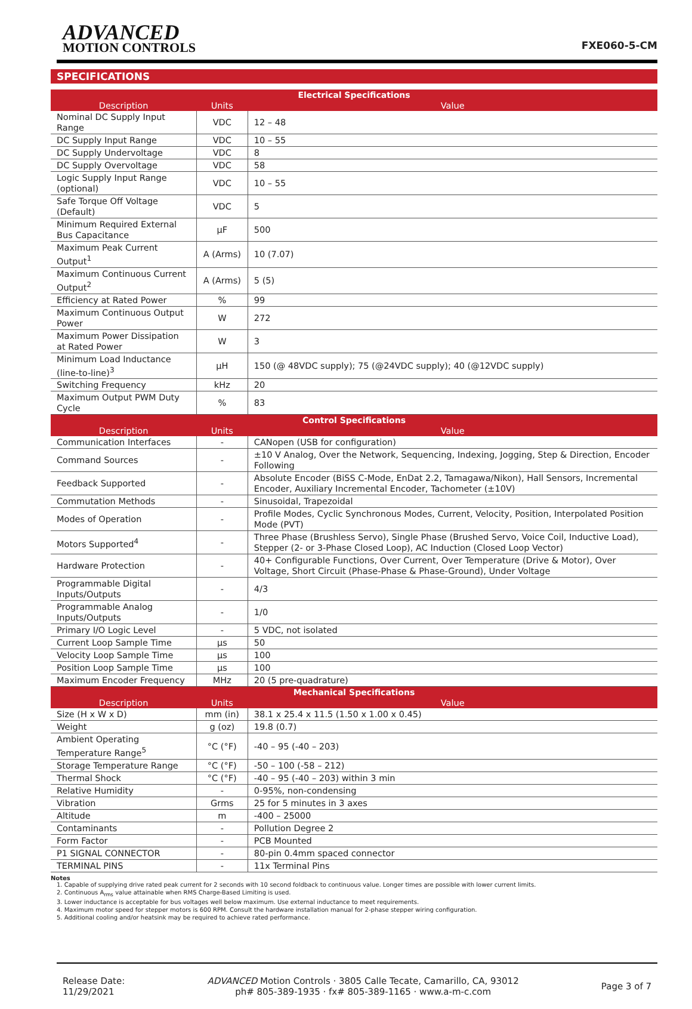ADVANCED
MOTION CONTROLS
FXE060-5-CM
SPECIFICATIONS
| Electrical Specifications | | |
| --- | --- | --- |
| Description | Units | Value |
| Nominal DC Supply Input Range | VDC | 12 – 48 |
| DC Supply Input Range | VDC | 10 – 55 |
| DC Supply Undervoltage | VDC | 8 |
| DC Supply Overvoltage | VDC | 58 |
| Logic Supply Input Range (optional) | VDC | 10 – 55 |
| Safe Torque Off Voltage (Default) | VDC | 5 |
| Minimum Required External Bus Capacitance | μF | 500 |
| Maximum Peak Current Output<sup>1</sup> | A (Arms) | 10 (7.07) |
| Maximum Continuous Current Output<sup>2</sup> | A (Arms) | 5 (5) |
| Efficiency at Rated Power | % | 99 |
| Maximum Continuous Output Power | W | 272 |
| Maximum Power Dissipation at Rated Power | W | 3 |
| Minimum Load Inductance (line-to-line)<sup>3</sup> | μH | 150 (@ 48VDC supply); 75 (@24VDC supply); 40 (@12VDC supply) |
| Switching Frequency | kHz | 20 |
| Maximum Output PWM Duty Cycle | % | 83 |
| Control Specifications | | |
| Description | Units | Value |
| Communication Interfaces | - | CANopen (USB for configuration) |
| Command Sources | - | ±10 V Analog, Over the Network, Sequencing, Indexing, Jogging, Step & Direction, Encoder Following |
| Feedback Supported | - | Absolute Encoder (BiSS C-Mode, EnDat 2.2, Tamagawa/Nikon), Hall Sensors, Incremental Encoder, Auxiliary Incremental Encoder, Tachometer (±10V) |
| Commutation Methods | - | Sinusoidal, Trapezoidal |
| Modes of Operation | - | Profile Modes, Cyclic Synchronous Modes, Current, Velocity, Position, Interpolated Position Mode (PVT) |
| Motors Supported<sup>4</sup> | - | Three Phase (Brushless Servo), Single Phase (Brushed Servo, Voice Coil, Inductive Load), Stepper (2- or 3-Phase Closed Loop), AC Induction (Closed Loop Vector) |
| Hardware Protection | - | 40+ Configurable Functions, Over Current, Over Temperature (Drive & Motor), Over Voltage, Short Circuit (Phase-Phase & Phase-Ground), Under Voltage |
| Programmable Digital Inputs/Outputs | - | 4/3 |
| Programmable Analog Inputs/Outputs | - | 1/0 |
| Primary I/O Logic Level | - | 5 VDC, not isolated |
| Current Loop Sample Time | μs | 50 |
| Velocity Loop Sample Time | μs | 100 |
| Position Loop Sample Time | μs | 100 |
| Maximum Encoder Frequency | MHz | 20 (5 pre-quadrature) |
| Mechanical Specifications | | |
| Description | Units | Value |
| Size (H x W x D) | mm (in) | 38.1 x 25.4 x 11.5 (1.50 x 1.00 x 0.45) |
| Weight | g (oz) | 19.8 (0.7) |
| Ambient Operating Temperature Range<sup>5</sup> | °C (°F) | -40 – 95 (-40 – 203) |
| Storage Temperature Range | °C (°F) | -50 – 100 (-58 – 212) |
| Thermal Shock | °C (°F) | -40 – 95 (-40 – 203) within 3 min |
| Relative Humidity | - | 0-95%, non-condensing |
| Vibration | Grms | 25 for 5 minutes in 3 axes |
| Altitude | m | -400 – 25000 |
| Contaminants | - | Pollution Degree 2 |
| Form Factor | - | PCB Mounted |
| P1 SIGNAL CONNECTOR | - | 80-pin 0.4mm spaced connector |
| TERMINAL PINS | - | 11x Terminal Pins |
Notes
1. Capable of supplying drive rated peak current for 2 seconds with 10 second foldback to continuous value. Longer times are possible with lower current limits.
2. Continuous A<sub>rms</sub> value attainable when RMS Charge-Based Limiting is used.
3. Lower inductance is acceptable for bus voltages well below maximum. Use external inductance to meet requirements.
4. Maximum motor speed for stepper motors is 600 RPM. Consult the hardware installation manual for 2-phase stepper wiring configuration.
5. Additional cooling and/or heatsink may be required to achieve rated performance.
Release Date:
11/29/2021
ADVANCED Motion Controls · 3805 Calle Tecate, Camarillo, CA, 93012
ph# 805-389-1935 · fx# 805-389-1165 · www.a-m-c.com
Page 3 of 7